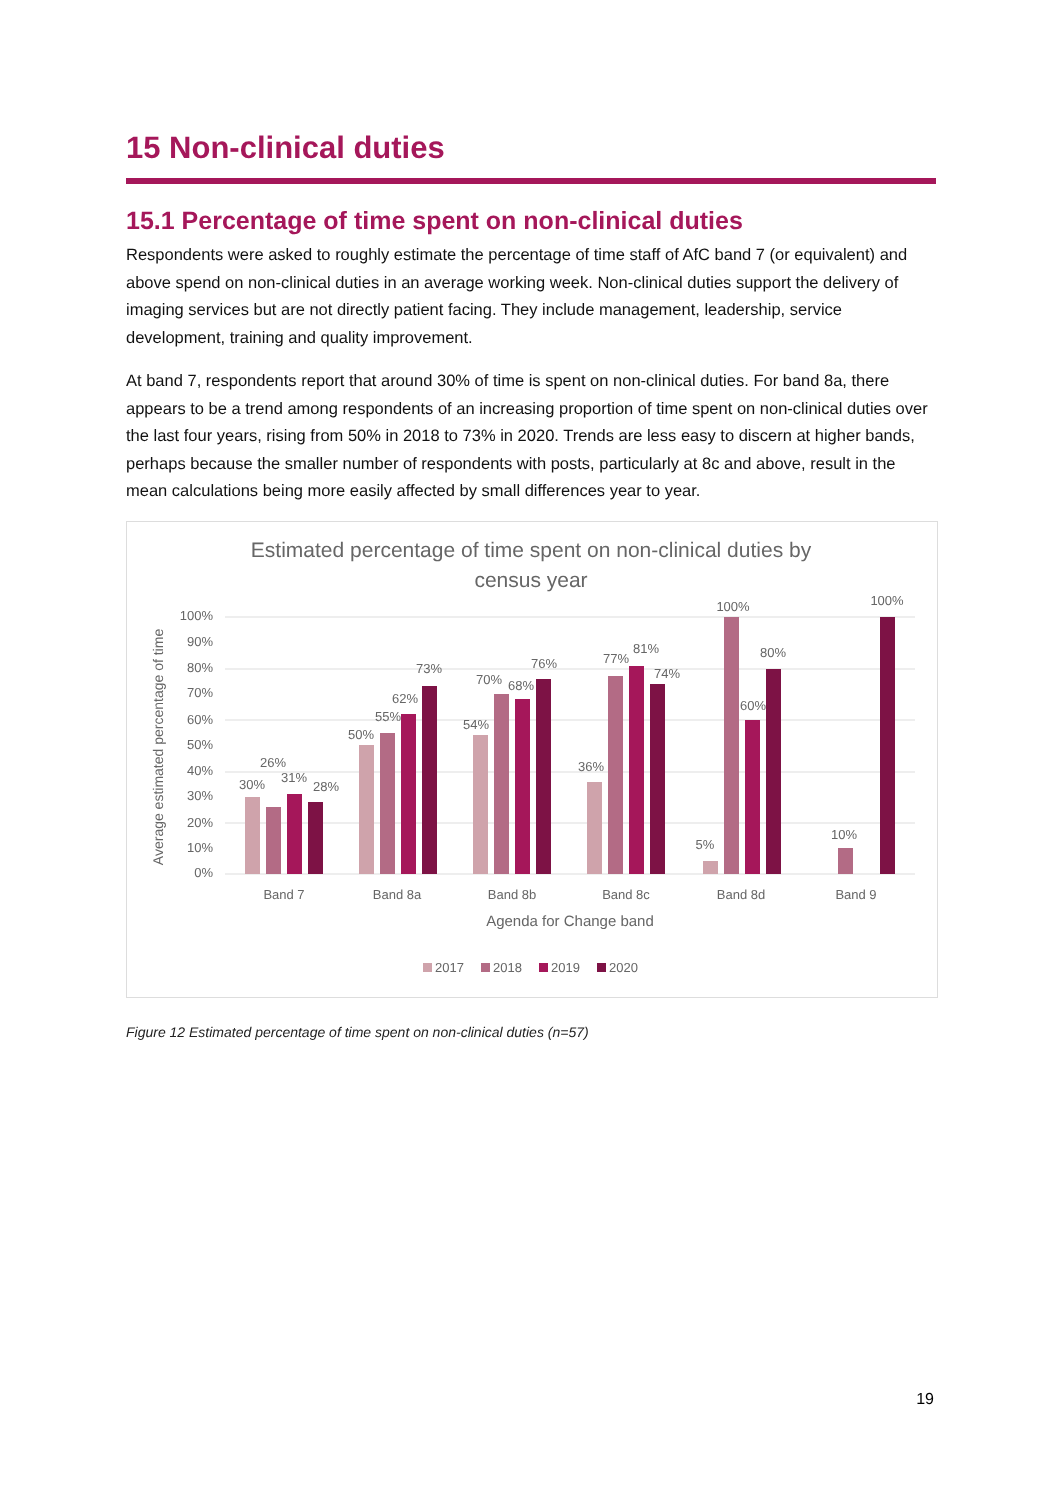15 Non-clinical duties
15.1 Percentage of time spent on non-clinical duties
Respondents were asked to roughly estimate the percentage of time staff of AfC band 7 (or equivalent) and above spend on non-clinical duties in an average working week. Non-clinical duties support the delivery of imaging services but are not directly patient facing. They include management, leadership, service development, training and quality improvement.
At band 7, respondents report that around 30% of time is spent on non-clinical duties. For band 8a, there appears to be a trend among respondents of an increasing proportion of time spent on non-clinical duties over the last four years, rising from 50% in 2018 to 73% in 2020. Trends are less easy to discern at higher bands, perhaps because the smaller number of respondents with posts, particularly at 8c and above, result in the mean calculations being more easily affected by small differences year to year.
Estimated percentage of time spent on non-clinical duties by
census year
100%
90%
80%
70%
60%
50%
40%
30%
20%
10%
0%
Average estimated percentage of time
30%
26%
31%
28%
50%
55%
62%
73%
54%
70%
68%
76%
36%
77%
81%
74%
5%
100%
60%
80%
10%
100%
Band 7
Band 8a
Band 8b
Band 8c
Band 8d
Band 9
Agenda for Change band
2017
2018
2019
2020
Figure 12 Estimated percentage of time spent on non-clinical duties (n=57)
19